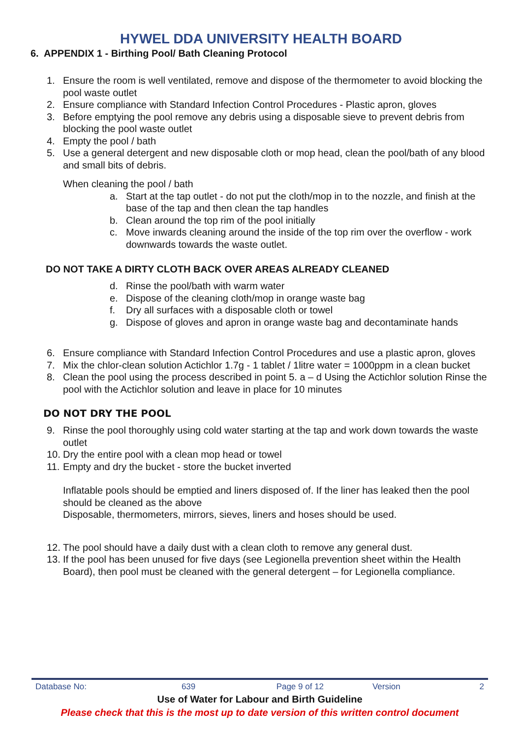HYWEL DDA UNIVERSITY HEALTH BOARD
6. APPENDIX 1 - Birthing Pool/ Bath Cleaning Protocol
1. Ensure the room is well ventilated, remove and dispose of the thermometer to avoid blocking the pool waste outlet
2. Ensure compliance with Standard Infection Control Procedures - Plastic apron, gloves
3. Before emptying the pool remove any debris using a disposable sieve to prevent debris from blocking the pool waste outlet
4. Empty the pool / bath
5. Use a general detergent and new disposable cloth or mop head, clean the pool/bath of any blood and small bits of debris.
When cleaning the pool / bath
a. Start at the tap outlet - do not put the cloth/mop in to the nozzle, and finish at the base of the tap and then clean the tap handles
b. Clean around the top rim of the pool initially
c. Move inwards cleaning around the inside of the top rim over the overflow - work downwards towards the waste outlet.
DO NOT TAKE A DIRTY CLOTH BACK OVER AREAS ALREADY CLEANED
d. Rinse the pool/bath with warm water
e. Dispose of the cleaning cloth/mop in orange waste bag
f. Dry all surfaces with a disposable cloth or towel
g. Dispose of gloves and apron in orange waste bag and decontaminate hands
6. Ensure compliance with Standard Infection Control Procedures and use a plastic apron, gloves
7. Mix the chlor-clean solution Actichlor 1.7g - 1 tablet / 1litre water = 1000ppm in a clean bucket
8. Clean the pool using the process described in point 5. a – d Using the Actichlor solution Rinse the pool with the Actichlor solution and leave in place for 10 minutes
DO NOT DRY THE POOL
9. Rinse the pool thoroughly using cold water starting at the tap and work down towards the waste outlet
10. Dry the entire pool with a clean mop head or towel
11. Empty and dry the bucket - store the bucket inverted
Inflatable pools should be emptied and liners disposed of. If the liner has leaked then the pool should be cleaned as the above
Disposable, thermometers, mirrors, sieves, liners and hoses should be used.
12. The pool should have a daily dust with a clean cloth to remove any general dust.
13. If the pool has been unused for five days (see Legionella prevention sheet within the Health Board), then pool must be cleaned with the general detergent – for Legionella compliance.
| Database No: | 639 | Page 9 of 12 | Version | 2 |
Use of Water for Labour and Birth Guideline
Please check that this is the most up to date version of this written control document